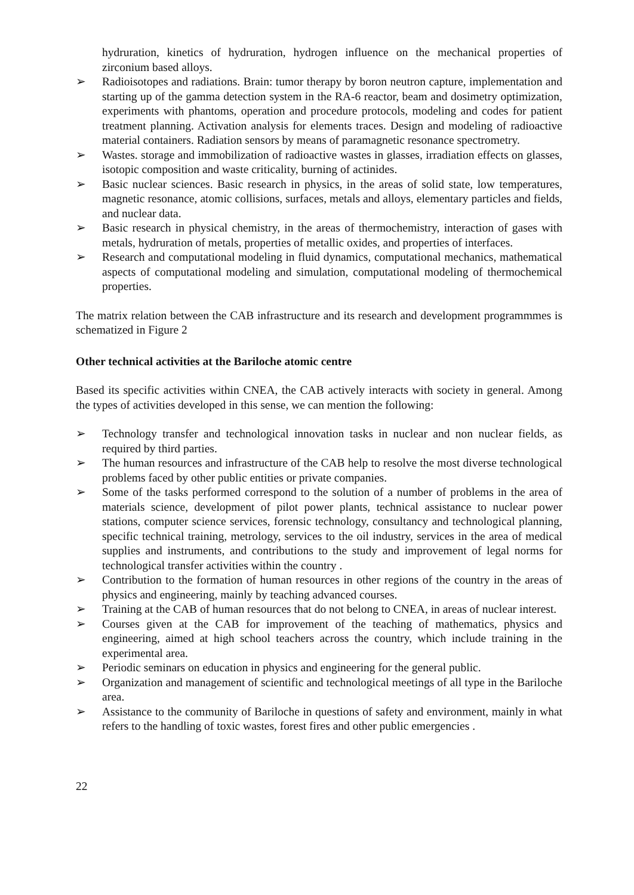hydruration, kinetics of hydruration, hydrogen influence on the mechanical properties of zirconium based alloys.
➢ Radioisotopes and radiations. Brain: tumor therapy by boron neutron capture, implementation and starting up of the gamma detection system in the RA-6 reactor, beam and dosimetry optimization, experiments with phantoms, operation and procedure protocols, modeling and codes for patient treatment planning. Activation analysis for elements traces. Design and modeling of radioactive material containers. Radiation sensors by means of paramagnetic resonance spectrometry.
➢ Wastes. storage and immobilization of radioactive wastes in glasses, irradiation effects on glasses, isotopic composition and waste criticality, burning of actinides.
➢ Basic nuclear sciences. Basic research in physics, in the areas of solid state, low temperatures, magnetic resonance, atomic collisions, surfaces, metals and alloys, elementary particles and fields, and nuclear data.
➢ Basic research in physical chemistry, in the areas of thermochemistry, interaction of gases with metals, hydruration of metals, properties of metallic oxides, and properties of interfaces.
➢ Research and computational modeling in fluid dynamics, computational mechanics, mathematical aspects of computational modeling and simulation, computational modeling of thermochemical properties.
The matrix relation between the CAB infrastructure and its research and development programmmes is schematized in Figure 2
Other technical activities at the Bariloche atomic centre
Based its specific activities within CNEA, the CAB actively interacts with society in general. Among the types of activities developed in this sense, we can mention the following:
➢ Technology transfer and technological innovation tasks in nuclear and non nuclear fields, as required by third parties.
➢ The human resources and infrastructure of the CAB help to resolve the most diverse technological problems faced by other public entities or private companies.
➢ Some of the tasks performed correspond to the solution of a number of problems in the area of materials science, development of pilot power plants, technical assistance to nuclear power stations, computer science services, forensic technology, consultancy and technological planning, specific technical training, metrology, services to the oil industry, services in the area of medical supplies and instruments, and contributions to the study and improvement of legal norms for technological transfer activities within the country .
➢ Contribution to the formation of human resources in other regions of the country in the areas of physics and engineering, mainly by teaching advanced courses.
➢ Training at the CAB of human resources that do not belong to CNEA, in areas of nuclear interest.
➢ Courses given at the CAB for improvement of the teaching of mathematics, physics and engineering, aimed at high school teachers across the country, which include training in the experimental area.
➢ Periodic seminars on education in physics and engineering for the general public.
➢ Organization and management of scientific and technological meetings of all type in the Bariloche area.
➢ Assistance to the community of Bariloche in questions of safety and environment, mainly in what refers to the handling of toxic wastes, forest fires and other public emergencies .
22